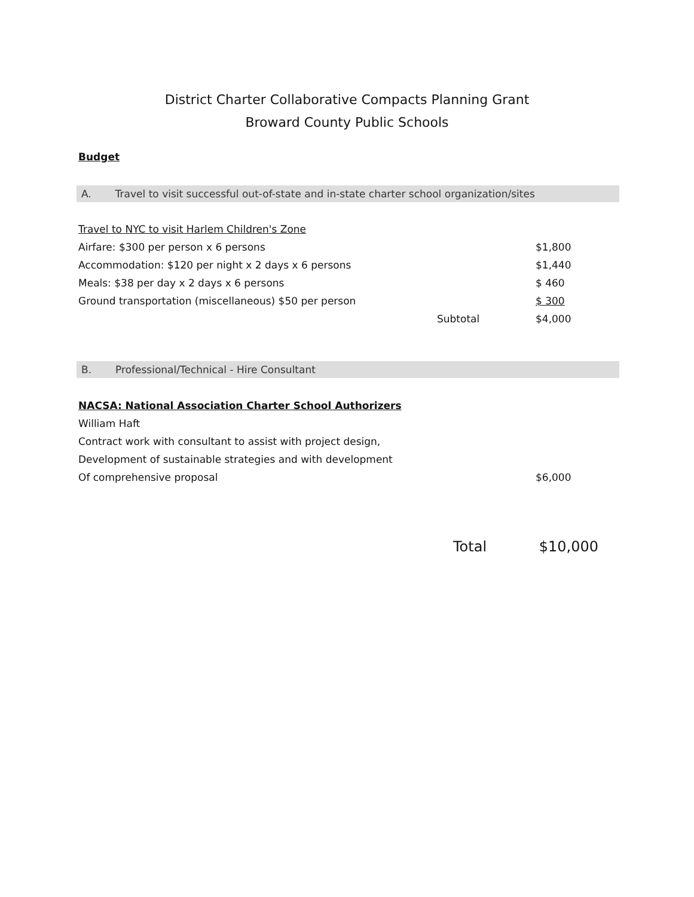District Charter Collaborative Compacts Planning Grant
Broward County Public Schools
Budget
A. Travel to visit successful out-of-state and in-state charter school organization/sites
| Travel to NYC to visit Harlem Children's Zone | | |
| Airfare: $300 per person x 6 persons | | $1,800 |
| Accommodation: $120 per night x 2 days x 6 persons | | $1,440 |
| Meals: $38 per day x 2 days x 6 persons | | $ 460 |
| Ground transportation (miscellaneous) $50 per person | | $ 300 |
| | Subtotal | $4,000 |
B. Professional/Technical - Hire Consultant
| NACSA: National Association Charter School Authorizers | | |
| William Haft | | |
| Contract work with consultant to assist with project design, | | |
| Development of sustainable strategies and with development | | |
| Of comprehensive proposal | | $6,000 |
Total $10,000